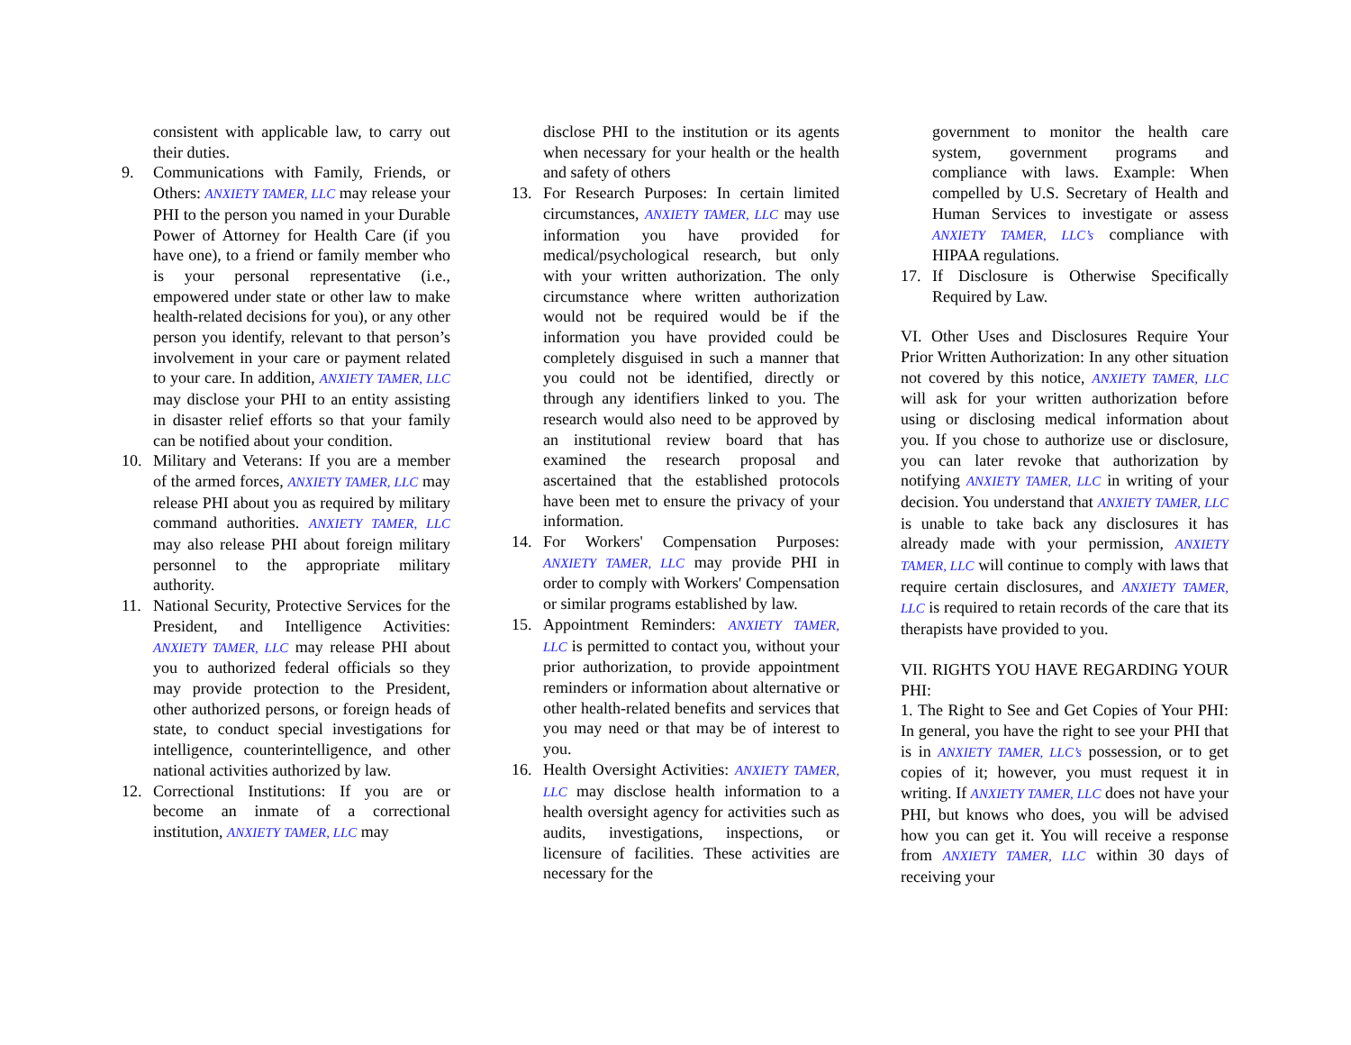consistent with applicable law, to carry out their duties.
9. Communications with Family, Friends, or Others: ANXIETY TAMER, LLC may release your PHI to the person you named in your Durable Power of Attorney for Health Care (if you have one), to a friend or family member who is your personal representative (i.e., empowered under state or other law to make health-related decisions for you), or any other person you identify, relevant to that person’s involvement in your care or payment related to your care. In addition, ANXIETY TAMER, LLC may disclose your PHI to an entity assisting in disaster relief efforts so that your family can be notified about your condition.
10. Military and Veterans: If you are a member of the armed forces, ANXIETY TAMER, LLC may release PHI about you as required by military command authorities. ANXIETY TAMER, LLC may also release PHI about foreign military personnel to the appropriate military authority.
11. National Security, Protective Services for the President, and Intelligence Activities: ANXIETY TAMER, LLC may release PHI about you to authorized federal officials so they may provide protection to the President, other authorized persons, or foreign heads of state, to conduct special investigations for intelligence, counterintelligence, and other national activities authorized by law.
12. Correctional Institutions: If you are or become an inmate of a correctional institution, ANXIETY TAMER, LLC may
disclose PHI to the institution or its agents when necessary for your health or the health and safety of others
13. For Research Purposes: In certain limited circumstances, ANXIETY TAMER, LLC may use information you have provided for medical/psychological research, but only with your written authorization. The only circumstance where written authorization would not be required would be if the information you have provided could be completely disguised in such a manner that you could not be identified, directly or through any identifiers linked to you. The research would also need to be approved by an institutional review board that has examined the research proposal and ascertained that the established protocols have been met to ensure the privacy of your information.
14. For Workers' Compensation Purposes: ANXIETY TAMER, LLC may provide PHI in order to comply with Workers' Compensation or similar programs established by law.
15. Appointment Reminders: ANXIETY TAMER, LLC is permitted to contact you, without your prior authorization, to provide appointment reminders or information about alternative or other health-related benefits and services that you may need or that may be of interest to you.
16. Health Oversight Activities: ANXIETY TAMER, LLC may disclose health information to a health oversight agency for activities such as audits, investigations, inspections, or licensure of facilities. These activities are necessary for the
government to monitor the health care system, government programs and compliance with laws. Example: When compelled by U.S. Secretary of Health and Human Services to investigate or assess ANXIETY TAMER, LLC’s compliance with HIPAA regulations.
17. If Disclosure is Otherwise Specifically Required by Law.
VI. Other Uses and Disclosures Require Your Prior Written Authorization: In any other situation not covered by this notice, ANXIETY TAMER, LLC will ask for your written authorization before using or disclosing medical information about you. If you chose to authorize use or disclosure, you can later revoke that authorization by notifying ANXIETY TAMER, LLC in writing of your decision. You understand that ANXIETY TAMER, LLC is unable to take back any disclosures it has already made with your permission, ANXIETY TAMER, LLC will continue to comply with laws that require certain disclosures, and ANXIETY TAMER, LLC is required to retain records of the care that its therapists have provided to you.
VII. RIGHTS YOU HAVE REGARDING YOUR PHI:
1. The Right to See and Get Copies of Your PHI: In general, you have the right to see your PHI that is in ANXIETY TAMER, LLC’s possession, or to get copies of it; however, you must request it in writing. If ANXIETY TAMER, LLC does not have your PHI, but knows who does, you will be advised how you can get it. You will receive a response from ANXIETY TAMER, LLC within 30 days of receiving your